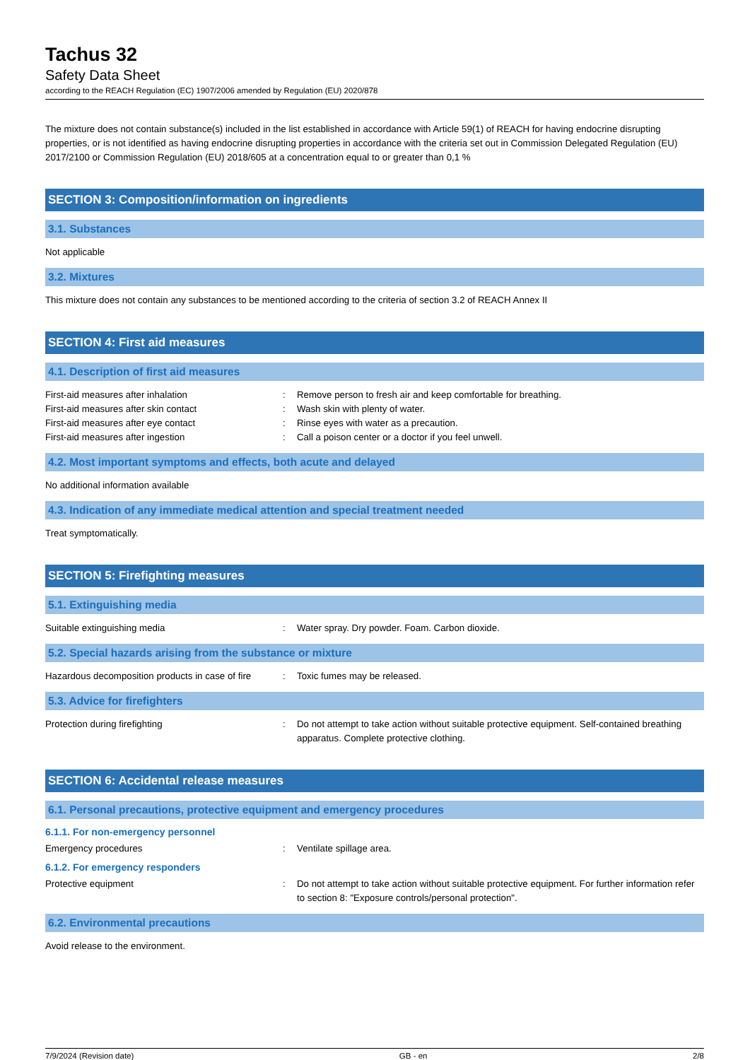Tachus 32
Safety Data Sheet
according to the REACH Regulation (EC) 1907/2006 amended by Regulation (EU) 2020/878
The mixture does not contain substance(s) included in the list established in accordance with Article 59(1) of REACH for having endocrine disrupting properties, or is not identified as having endocrine disrupting properties in accordance with the criteria set out in Commission Delegated Regulation (EU) 2017/2100 or Commission Regulation (EU) 2018/605 at a concentration equal to or greater than 0,1 %
SECTION 3: Composition/information on ingredients
3.1. Substances
Not applicable
3.2. Mixtures
This mixture does not contain any substances to be mentioned according to the criteria of section 3.2 of REACH Annex II
SECTION 4: First aid measures
4.1. Description of first aid measures
First-aid measures after inhalation: Remove person to fresh air and keep comfortable for breathing.
First-aid measures after skin contact: Wash skin with plenty of water.
First-aid measures after eye contact: Rinse eyes with water as a precaution.
First-aid measures after ingestion: Call a poison center or a doctor if you feel unwell.
4.2. Most important symptoms and effects, both acute and delayed
No additional information available
4.3. Indication of any immediate medical attention and special treatment needed
Treat symptomatically.
SECTION 5: Firefighting measures
5.1. Extinguishing media
Suitable extinguishing media: Water spray. Dry powder. Foam. Carbon dioxide.
5.2. Special hazards arising from the substance or mixture
Hazardous decomposition products in case of fire: Toxic fumes may be released.
5.3. Advice for firefighters
Protection during firefighting: Do not attempt to take action without suitable protective equipment. Self-contained breathing apparatus. Complete protective clothing.
SECTION 6: Accidental release measures
6.1. Personal precautions, protective equipment and emergency procedures
6.1.1. For non-emergency personnel
Emergency procedures: Ventilate spillage area.
6.1.2. For emergency responders
Protective equipment: Do not attempt to take action without suitable protective equipment. For further information refer to section 8: "Exposure controls/personal protection".
6.2. Environmental precautions
Avoid release to the environment.
7/9/2024 (Revision date) GB - en 2/8